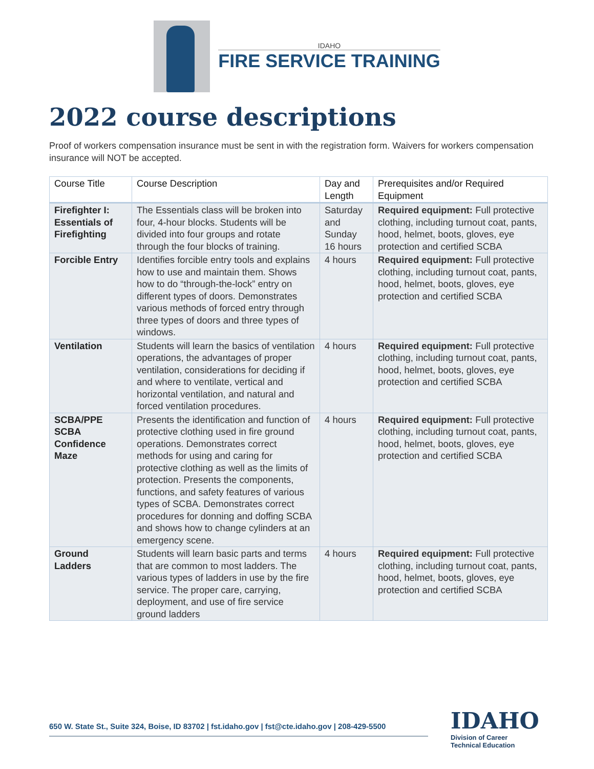IDAHO
FIRE SERVICE TRAINING
2022 course descriptions
Proof of workers compensation insurance must be sent in with the registration form. Waivers for workers compensation insurance will NOT be accepted.
| Course Title | Course Description | Day and Length | Prerequisites and/or Required Equipment |
| --- | --- | --- | --- |
| Firefighter I: Essentials of Firefighting | The Essentials class will be broken into four, 4-hour blocks. Students will be divided into four groups and rotate through the four blocks of training. | Saturday and Sunday 16 hours | Required equipment: Full protective clothing, including turnout coat, pants, hood, helmet, boots, gloves, eye protection and certified SCBA |
| Forcible Entry | Identifies forcible entry tools and explains how to use and maintain them. Shows how to do “through-the-lock” entry on different types of doors. Demonstrates various methods of forced entry through three types of doors and three types of windows. | 4 hours | Required equipment: Full protective clothing, including turnout coat, pants, hood, helmet, boots, gloves, eye protection and certified SCBA |
| Ventilation | Students will learn the basics of ventilation operations, the advantages of proper ventilation, considerations for deciding if and where to ventilate, vertical and horizontal ventilation, and natural and forced ventilation procedures. | 4 hours | Required equipment: Full protective clothing, including turnout coat, pants, hood, helmet, boots, gloves, eye protection and certified SCBA |
| SCBA/PPE SCBA Confidence Maze | Presents the identification and function of protective clothing used in fire ground operations. Demonstrates correct methods for using and caring for protective clothing as well as the limits of protection. Presents the components, functions, and safety features of various types of SCBA. Demonstrates correct procedures for donning and doffing SCBA and shows how to change cylinders at an emergency scene. | 4 hours | Required equipment: Full protective clothing, including turnout coat, pants, hood, helmet, boots, gloves, eye protection and certified SCBA |
| Ground Ladders | Students will learn basic parts and terms that are common to most ladders. The various types of ladders in use by the fire service. The proper care, carrying, deployment, and use of fire service ground ladders | 4 hours | Required equipment: Full protective clothing, including turnout coat, pants, hood, helmet, boots, gloves, eye protection and certified SCBA |
650 W. State St., Suite 324, Boise, ID 83702 | fst.idaho.gov | fst@cte.idaho.gov | 208-429-5500
IDAHO
Division of Career
Technical Education